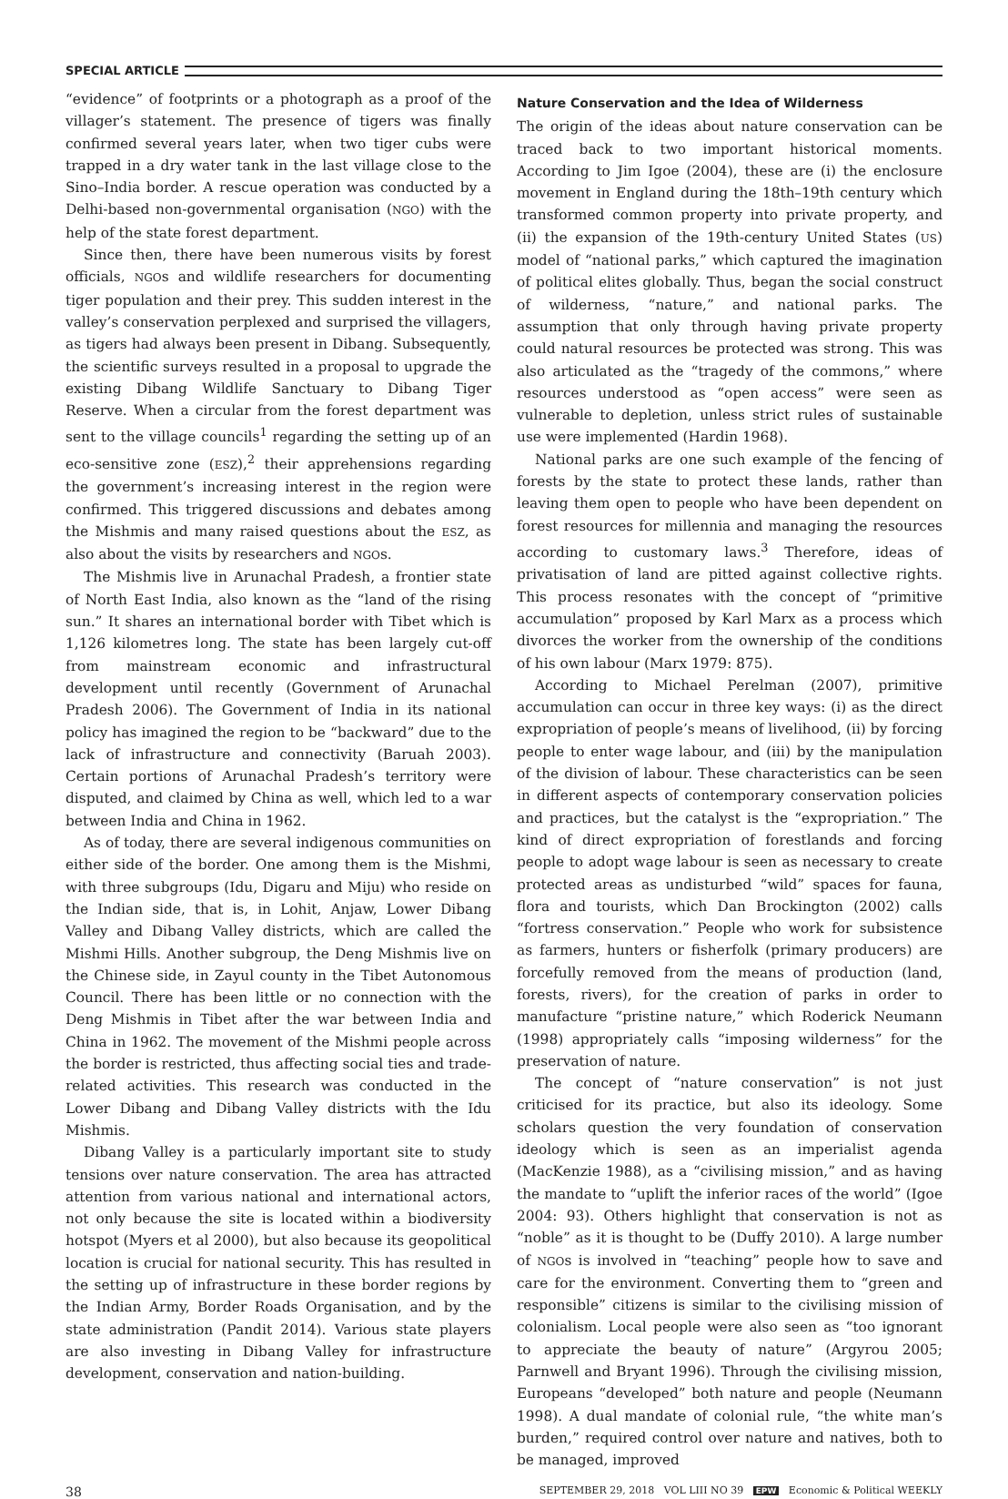SPECIAL ARTICLE
“evidence” of footprints or a photograph as a proof of the villager’s statement. The presence of tigers was finally confirmed several years later, when two tiger cubs were trapped in a dry water tank in the last village close to the Sino–India border. A rescue operation was conducted by a Delhi-based non-governmental organisation (NGO) with the help of the state forest department.
Since then, there have been numerous visits by forest officials, NGOs and wildlife researchers for documenting tiger population and their prey. This sudden interest in the valley’s conservation perplexed and surprised the villagers, as tigers had always been present in Dibang. Subsequently, the scientific surveys resulted in a proposal to upgrade the existing Dibang Wildlife Sanctuary to Dibang Tiger Reserve. When a circular from the forest department was sent to the village councils<sup>1</sup> regarding the setting up of an eco-sensitive zone (ESZ),<sup>2</sup> their apprehensions regarding the government’s increasing interest in the region were confirmed. This triggered discussions and debates among the Mishmis and many raised questions about the ESZ, as also about the visits by researchers and NGOs.
The Mishmis live in Arunachal Pradesh, a frontier state of North East India, also known as the “land of the rising sun.” It shares an international border with Tibet which is 1,126 kilometres long. The state has been largely cut-off from mainstream economic and infrastructural development until recently (Government of Arunachal Pradesh 2006). The Government of India in its national policy has imagined the region to be “backward” due to the lack of infrastructure and connectivity (Baruah 2003). Certain portions of Arunachal Pradesh’s territory were disputed, and claimed by China as well, which led to a war between India and China in 1962.
As of today, there are several indigenous communities on either side of the border. One among them is the Mishmi, with three subgroups (Idu, Digaru and Miju) who reside on the Indian side, that is, in Lohit, Anjaw, Lower Dibang Valley and Dibang Valley districts, which are called the Mishmi Hills. Another subgroup, the Deng Mishmis live on the Chinese side, in Zayul county in the Tibet Autonomous Council. There has been little or no connection with the Deng Mishmis in Tibet after the war between India and China in 1962. The movement of the Mishmi people across the border is restricted, thus affecting social ties and trade-related activities. This research was conducted in the Lower Dibang and Dibang Valley districts with the Idu Mishmis.
Dibang Valley is a particularly important site to study tensions over nature conservation. The area has attracted attention from various national and international actors, not only because the site is located within a biodiversity hotspot (Myers et al 2000), but also because its geopolitical location is crucial for national security. This has resulted in the setting up of infrastructure in these border regions by the Indian Army, Border Roads Organisation, and by the state administration (Pandit 2014). Various state players are also investing in Dibang Valley for infrastructure development, conservation and nation-building.
Nature Conservation and the Idea of Wilderness
The origin of the ideas about nature conservation can be traced back to two important historical moments. According to Jim Igoe (2004), these are (i) the enclosure movement in England during the 18th–19th century which transformed common property into private property, and (ii) the expansion of the 19th-century United States (US) model of “national parks,” which captured the imagination of political elites globally. Thus, began the social construct of wilderness, “nature,” and national parks. The assumption that only through having private property could natural resources be protected was strong. This was also articulated as the “tragedy of the commons,” where resources understood as “open access” were seen as vulnerable to depletion, unless strict rules of sustainable use were implemented (Hardin 1968).
National parks are one such example of the fencing of forests by the state to protect these lands, rather than leaving them open to people who have been dependent on forest resources for millennia and managing the resources according to customary laws.<sup>3</sup> Therefore, ideas of privatisation of land are pitted against collective rights. This process resonates with the concept of “primitive accumulation” proposed by Karl Marx as a process which divorces the worker from the ownership of the conditions of his own labour (Marx 1979: 875).
According to Michael Perelman (2007), primitive accumulation can occur in three key ways: (i) as the direct expropriation of people’s means of livelihood, (ii) by forcing people to enter wage labour, and (iii) by the manipulation of the division of labour. These characteristics can be seen in different aspects of contemporary conservation policies and practices, but the catalyst is the “expropriation.” The kind of direct expropriation of forestlands and forcing people to adopt wage labour is seen as necessary to create protected areas as undisturbed “wild” spaces for fauna, flora and tourists, which Dan Brockington (2002) calls “fortress conservation.” People who work for subsistence as farmers, hunters or fisherfolk (primary producers) are forcefully removed from the means of production (land, forests, rivers), for the creation of parks in order to manufacture “pristine nature,” which Roderick Neumann (1998) appropriately calls “imposing wilderness” for the preservation of nature.
The concept of “nature conservation” is not just criticised for its practice, but also its ideology. Some scholars question the very foundation of conservation ideology which is seen as an imperialist agenda (MacKenzie 1988), as a “civilising mission,” and as having the mandate to “uplift the inferior races of the world” (Igoe 2004: 93). Others highlight that conservation is not as “noble” as it is thought to be (Duffy 2010). A large number of NGOs is involved in “teaching” people how to save and care for the environment. Converting them to “green and responsible” citizens is similar to the civilising mission of colonialism. Local people were also seen as “too ignorant to appreciate the beauty of nature” (Argyrou 2005; Parnwell and Bryant 1996). Through the civilising mission, Europeans “developed” both nature and people (Neumann 1998). A dual mandate of colonial rule, “the white man’s burden,” required control over nature and natives, both to be managed, improved
38 SEPTEMBER 29, 2018 VOL LIII NO 39 EPW Economic & Political WEEKLY